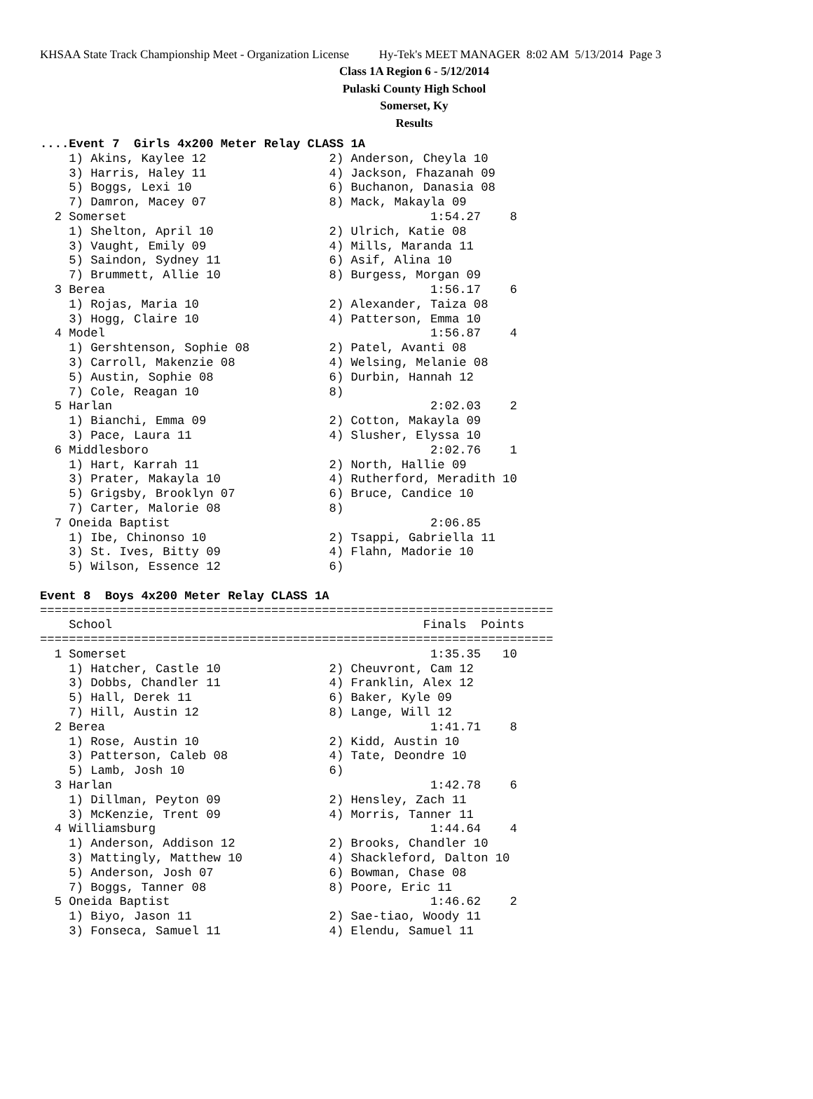KHSAA State Track Championship Meet - Organization License Hy-Tek's MEET MANAGER 8:02 AM 5/13/2014 Page 3
Class 1A Region 6 - 5/12/2014
Pulaski County High School
Somerset, Ky
Results
....Event 7  Girls 4x200 Meter Relay CLASS 1A
    1) Akins, Kaylee 12                 2) Anderson, Cheyla 10
    3) Harris, Haley 11                 4) Jackson, Fhazanah 09
    5) Boggs, Lexi 10                   6) Buchanon, Danasia 08
    7) Damron, Macey 07                 8) Mack, Makayla 09
  2 Somerset                                          1:54.27    8
    1) Shelton, April 10                2) Ulrich, Katie 08
    3) Vaught, Emily 09                 4) Mills, Maranda 11
    5) Saindon, Sydney 11               6) Asif, Alina 10
    7) Brummett, Allie 10               8) Burgess, Morgan 09
  3 Berea                                             1:56.17    6
    1) Rojas, Maria 10                  2) Alexander, Taiza 08
    3) Hogg, Claire 10                  4) Patterson, Emma 10
  4 Model                                             1:56.87    4
    1) Gershtenson, Sophie 08           2) Patel, Avanti 08
    3) Carroll, Makenzie 08             4) Welsing, Melanie 08
    5) Austin, Sophie 08                6) Durbin, Hannah 12
    7) Cole, Reagan 10                  8)
  5 Harlan                                            2:02.03    2
    1) Bianchi, Emma 09                 2) Cotton, Makayla 09
    3) Pace, Laura 11                   4) Slusher, Elyssa 10
  6 Middlesboro                                       2:02.76    1
    1) Hart, Karrah 11                  2) North, Hallie 09
    3) Prater, Makayla 10               4) Rutherford, Meradith 10
    5) Grigsby, Brooklyn 07             6) Bruce, Candice 10
    7) Carter, Malorie 08               8)
  7 Oneida Baptist                                    2:06.85
    1) Ibe, Chinonso 10                 2) Tsappi, Gabriella 11
    3) St. Ives, Bitty 09               4) Flahn, Madorie 10
    5) Wilson, Essence 12               6)

Event 8  Boys 4x200 Meter Relay CLASS 1A
=======================================================================
    School                                           Finals  Points
=======================================================================
  1 Somerset                                          1:35.35   10
    1) Hatcher, Castle 10               2) Cheuvront, Cam 12
    3) Dobbs, Chandler 11               4) Franklin, Alex 12
    5) Hall, Derek 11                   6) Baker, Kyle 09
    7) Hill, Austin 12                  8) Lange, Will 12
  2 Berea                                             1:41.71    8
    1) Rose, Austin 10                  2) Kidd, Austin 10
    3) Patterson, Caleb 08              4) Tate, Deondre 10
    5) Lamb, Josh 10                    6)
  3 Harlan                                            1:42.78    6
    1) Dillman, Peyton 09               2) Hensley, Zach 11
    3) McKenzie, Trent 09               4) Morris, Tanner 11
  4 Williamsburg                                      1:44.64    4
    1) Anderson, Addison 12             2) Brooks, Chandler 10
    3) Mattingly, Matthew 10            4) Shackleford, Dalton 10
    5) Anderson, Josh 07                6) Bowman, Chase 08
    7) Boggs, Tanner 08                 8) Poore, Eric 11
  5 Oneida Baptist                                    1:46.62    2
    1) Biyo, Jason 11                   2) Sae-tiao, Woody 11
    3) Fonseca, Samuel 11               4) Elendu, Samuel 11